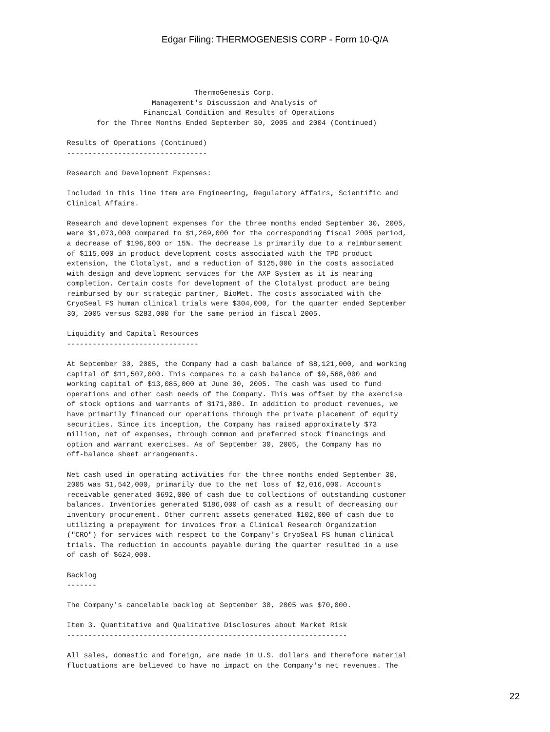Edgar Filing: THERMOGENESIS CORP - Form 10-Q/A
                              ThermoGenesis Corp.
                    Management's Discussion and Analysis of
                  Financial Condition and Results of Operations
       for the Three Months Ended September 30, 2005 and 2004 (Continued)

Results of Operations (Continued)
---------------------------------

Research and Development Expenses:

Included in this line item are Engineering, Regulatory Affairs, Scientific and
Clinical Affairs.

Research and development expenses for the three months ended September 30, 2005,
were $1,073,000 compared to $1,269,000 for the corresponding fiscal 2005 period,
a decrease of $196,000 or 15%. The decrease is primarily due to a reimbursement
of $115,000 in product development costs associated with the TPD product
extension, the Clotalyst, and a reduction of $125,000 in the costs associated
with design and development services for the AXP System as it is nearing
completion. Certain costs for development of the Clotalyst product are being
reimbursed by our strategic partner, BioMet. The costs associated with the
CryoSeal FS human clinical trials were $304,000, for the quarter ended September
30, 2005 versus $283,000 for the same period in fiscal 2005.

Liquidity and Capital Resources
-------------------------------

At September 30, 2005, the Company had a cash balance of $8,121,000, and working
capital of $11,507,000. This compares to a cash balance of $9,568,000 and
working capital of $13,085,000 at June 30, 2005. The cash was used to fund
operations and other cash needs of the Company. This was offset by the exercise
of stock options and warrants of $171,000. In addition to product revenues, we
have primarily financed our operations through the private placement of equity
securities. Since its inception, the Company has raised approximately $73
million, net of expenses, through common and preferred stock financings and
option and warrant exercises. As of September 30, 2005, the Company has no
off-balance sheet arrangements.

Net cash used in operating activities for the three months ended September 30,
2005 was $1,542,000, primarily due to the net loss of $2,016,000. Accounts
receivable generated $692,000 of cash due to collections of outstanding customer
balances. Inventories generated $186,000 of cash as a result of decreasing our
inventory procurement. Other current assets generated $102,000 of cash due to
utilizing a prepayment for invoices from a Clinical Research Organization
("CRO") for services with respect to the Company's CryoSeal FS human clinical
trials. The reduction in accounts payable during the quarter resulted in a use
of cash of $624,000.

Backlog
-------

The Company's cancelable backlog at September 30, 2005 was $70,000.

Item 3. Quantitative and Qualitative Disclosures about Market Risk
------------------------------------------------------------------

All sales, domestic and foreign, are made in U.S. dollars and therefore material
fluctuations are believed to have no impact on the Company's net revenues. The
22